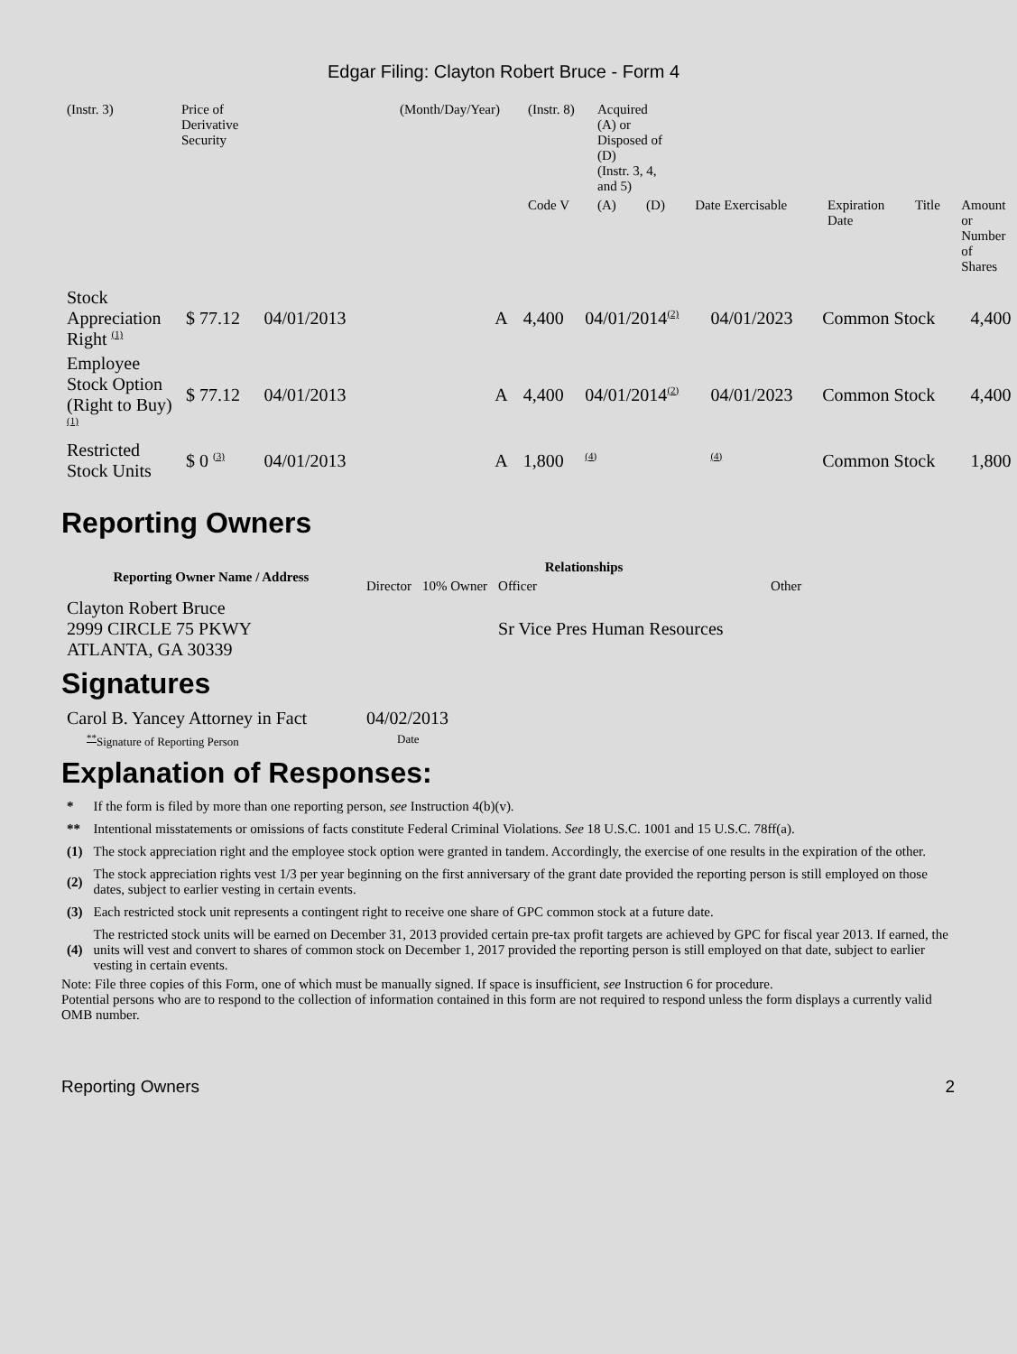Edgar Filing: Clayton Robert Bruce - Form 4
| (Instr. 3) | Price of Derivative Security | (Month/Day/Year) | (Instr. 8) | Acquired (A) or Disposed of (D) (Instr. 3, 4, and 5) | | | | | |
| | | | Code V | (A) | (D) | Date Exercisable | Expiration Date | Title | Amount or Number of Shares |
| Stock Appreciation Right <sup>(1)</sup> | $ 77.12 | 04/01/2013 | | A | 4,400 | 04/01/2014<sup>(2)</sup> | 04/01/2023 | Common Stock | 4,400 |
| Employee Stock Option (Right to Buy) <sup>(1)</sup> | $ 77.12 | 04/01/2013 | | A | 4,400 | 04/01/2014<sup>(2)</sup> | 04/01/2023 | Common Stock | 4,400 |
| Restricted Stock Units | $ 0 <sup>(3)</sup> | 04/01/2013 | | A | 1,800 | <sup>(4)</sup> | <sup>(4)</sup> | Common Stock | 1,800 |
Reporting Owners
| Reporting Owner Name / Address | Relationships | | | |
| --- | --- | --- | --- | --- |
| | Director | 10% Owner | Officer | Other |
| Clayton Robert Bruce 2999 CIRCLE 75 PKWY ATLANTA, GA 30339 | | | Sr Vice Pres Human Resources | |
Signatures
| Carol B. Yancey Attorney in Fact | 04/02/2013 |
| <sup>**</sup> Signature of Reporting Person | Date |
Explanation of Responses:
| * | If the form is filed by more than one reporting person, see Instruction 4(b)(v). |
| ** | Intentional misstatements or omissions of facts constitute Federal Criminal Violations. See 18 U.S.C. 1001 and 15 U.S.C. 78ff(a). |
| (1) | The stock appreciation right and the employee stock option were granted in tandem. Accordingly, the exercise of one results in the expiration of the other. |
| (2) | The stock appreciation rights vest 1/3 per year beginning on the first anniversary of the grant date provided the reporting person is still employed on those dates, subject to earlier vesting in certain events. |
| (3) | Each restricted stock unit represents a contingent right to receive one share of GPC common stock at a future date. |
| (4) | The restricted stock units will be earned on December 31, 2013 provided certain pre-tax profit targets are achieved by GPC for fiscal year 2013. If earned, the units will vest and convert to shares of common stock on December 1, 2017 provided the reporting person is still employed on that date, subject to earlier vesting in certain events. |
Note: File three copies of this Form, one of which must be manually signed. If space is insufficient, see Instruction 6 for procedure.
Potential persons who are to respond to the collection of information contained in this form are not required to respond unless the form displays a currently valid OMB number.
Reporting Owners 2